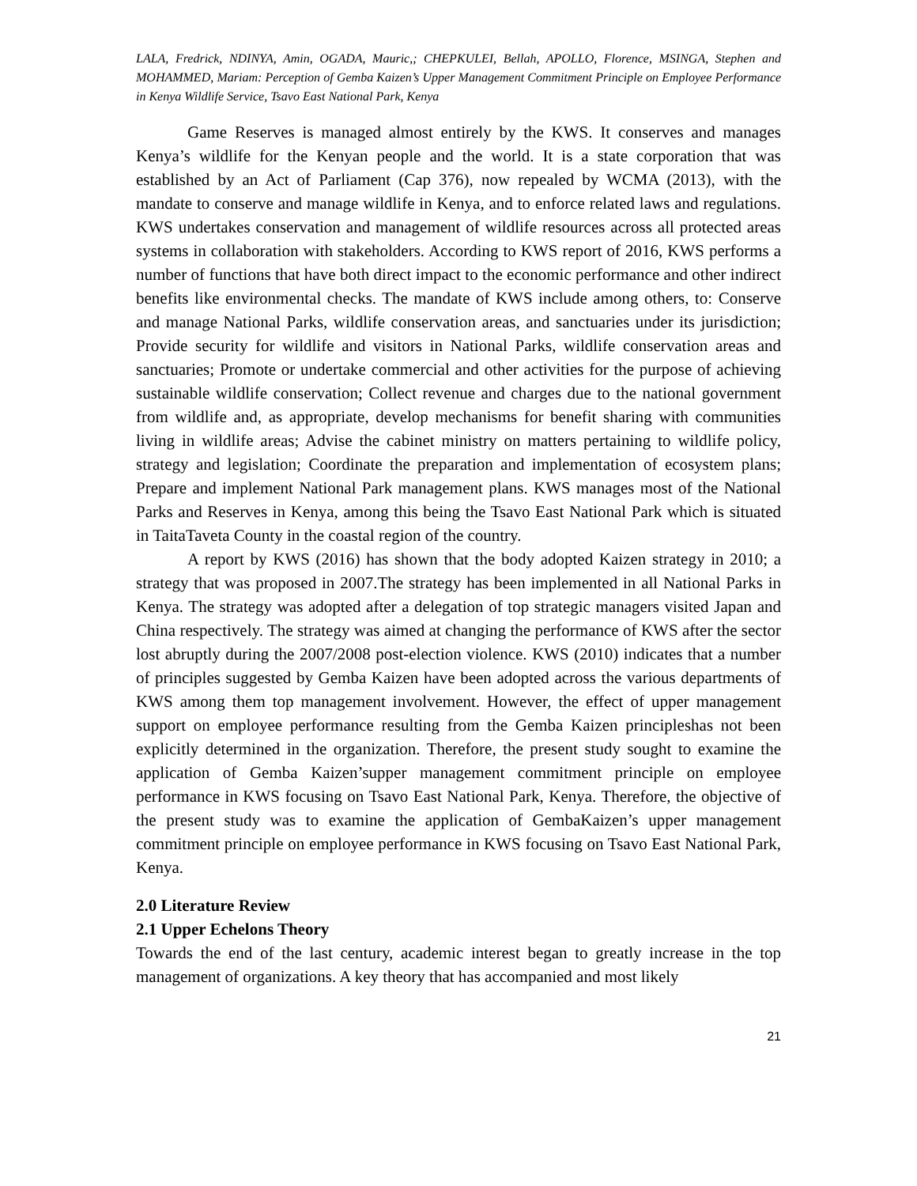LALA, Fredrick, NDINYA, Amin, OGADA, Mauric,; CHEPKULEI, Bellah, APOLLO, Florence, MSINGA, Stephen and MOHAMMED, Mariam: Perception of Gemba Kaizen’s Upper Management Commitment Principle on Employee Performance in Kenya Wildlife Service, Tsavo East National Park, Kenya
Game Reserves is managed almost entirely by the KWS. It conserves and manages Kenya’s wildlife for the Kenyan people and the world. It is a state corporation that was established by an Act of Parliament (Cap 376), now repealed by WCMA (2013), with the mandate to conserve and manage wildlife in Kenya, and to enforce related laws and regulations. KWS undertakes conservation and management of wildlife resources across all protected areas systems in collaboration with stakeholders. According to KWS report of 2016, KWS performs a number of functions that have both direct impact to the economic performance and other indirect benefits like environmental checks. The mandate of KWS include among others, to: Conserve and manage National Parks, wildlife conservation areas, and sanctuaries under its jurisdiction; Provide security for wildlife and visitors in National Parks, wildlife conservation areas and sanctuaries; Promote or undertake commercial and other activities for the purpose of achieving sustainable wildlife conservation; Collect revenue and charges due to the national government from wildlife and, as appropriate, develop mechanisms for benefit sharing with communities living in wildlife areas; Advise the cabinet ministry on matters pertaining to wildlife policy, strategy and legislation; Coordinate the preparation and implementation of ecosystem plans; Prepare and implement National Park management plans. KWS manages most of the National Parks and Reserves in Kenya, among this being the Tsavo East National Park which is situated in TaitaTaveta County in the coastal region of the country.
A report by KWS (2016) has shown that the body adopted Kaizen strategy in 2010; a strategy that was proposed in 2007.The strategy has been implemented in all National Parks in Kenya. The strategy was adopted after a delegation of top strategic managers visited Japan and China respectively. The strategy was aimed at changing the performance of KWS after the sector lost abruptly during the 2007/2008 post-election violence. KWS (2010) indicates that a number of principles suggested by Gemba Kaizen have been adopted across the various departments of KWS among them top management involvement. However, the effect of upper management support on employee performance resulting from the Gemba Kaizen principleshas not been explicitly determined in the organization. Therefore, the present study sought to examine the application of Gemba Kaizen’supper management commitment principle on employee performance in KWS focusing on Tsavo East National Park, Kenya. Therefore, the objective of the present study was to examine the application of GembaKaizen’s upper management commitment principle on employee performance in KWS focusing on Tsavo East National Park, Kenya.
2.0 Literature Review
2.1 Upper Echelons Theory
Towards the end of the last century, academic interest began to greatly increase in the top management of organizations. A key theory that has accompanied and most likely
21